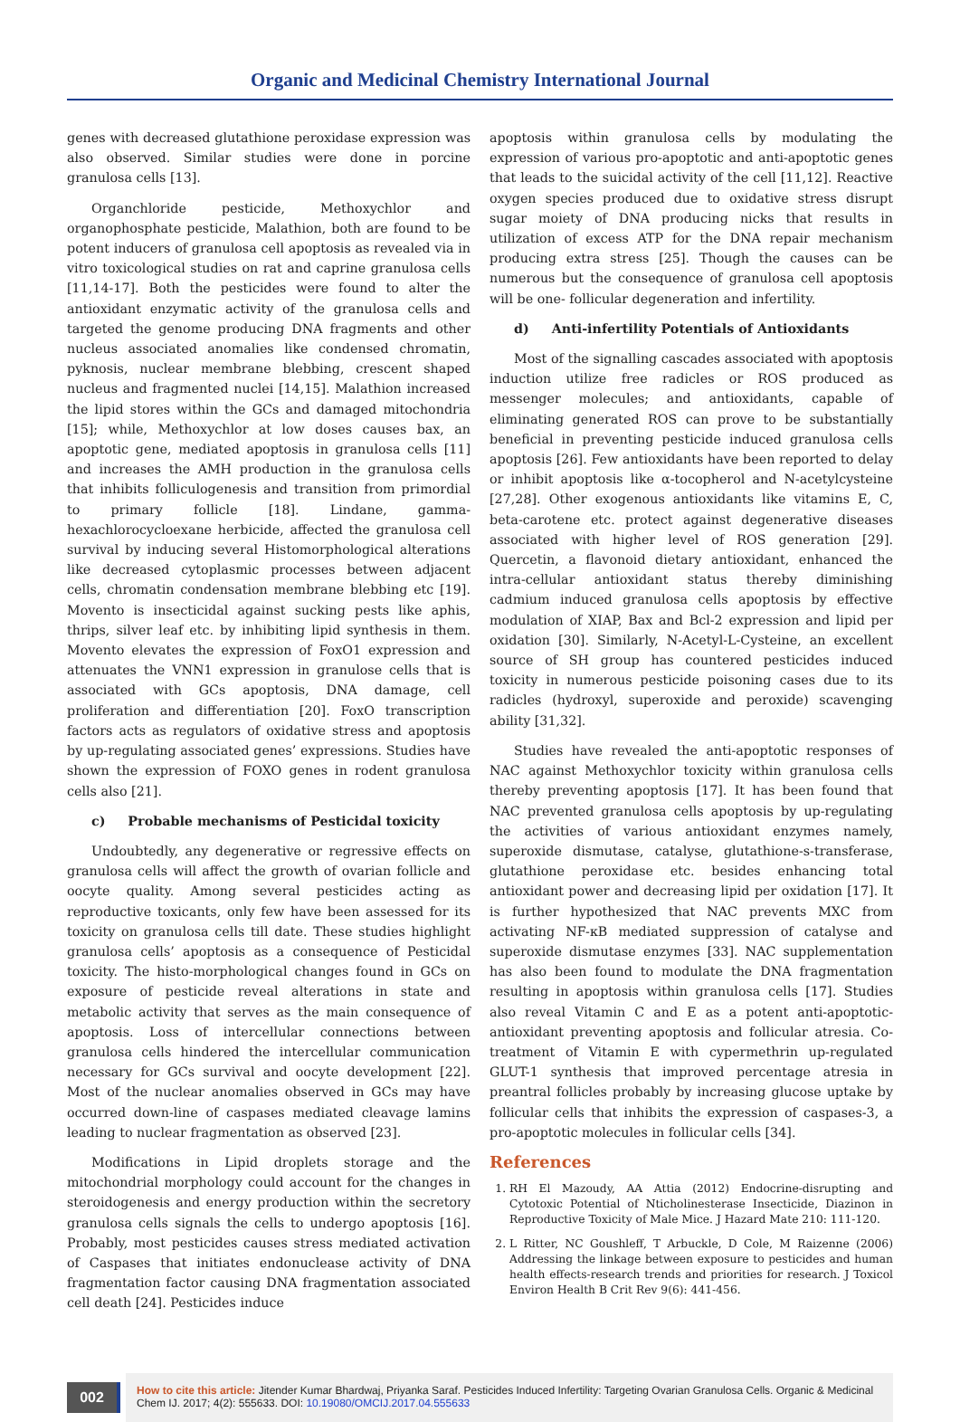Organic and Medicinal Chemistry International Journal
genes with decreased glutathione peroxidase expression was also observed. Similar studies were done in porcine granulosa cells [13].
Organchloride pesticide, Methoxychlor and organophosphate pesticide, Malathion, both are found to be potent inducers of granulosa cell apoptosis as revealed via in vitro toxicological studies on rat and caprine granulosa cells [11,14-17]. Both the pesticides were found to alter the antioxidant enzymatic activity of the granulosa cells and targeted the genome producing DNA fragments and other nucleus associated anomalies like condensed chromatin, pyknosis, nuclear membrane blebbing, crescent shaped nucleus and fragmented nuclei [14,15]. Malathion increased the lipid stores within the GCs and damaged mitochondria [15]; while, Methoxychlor at low doses causes bax, an apoptotic gene, mediated apoptosis in granulosa cells [11] and increases the AMH production in the granulosa cells that inhibits folliculogenesis and transition from primordial to primary follicle [18]. Lindane, gamma-hexachlorocycloexane herbicide, affected the granulosa cell survival by inducing several Histomorphological alterations like decreased cytoplasmic processes between adjacent cells, chromatin condensation membrane blebbing etc [19]. Movento is insecticidal against sucking pests like aphis, thrips, silver leaf etc. by inhibiting lipid synthesis in them. Movento elevates the expression of FoxO1 expression and attenuates the VNN1 expression in granulose cells that is associated with GCs apoptosis, DNA damage, cell proliferation and differentiation [20]. FoxO transcription factors acts as regulators of oxidative stress and apoptosis by up-regulating associated genes’ expressions. Studies have shown the expression of FOXO genes in rodent granulosa cells also [21].
c) Probable mechanisms of Pesticidal toxicity
Undoubtedly, any degenerative or regressive effects on granulosa cells will affect the growth of ovarian follicle and oocyte quality. Among several pesticides acting as reproductive toxicants, only few have been assessed for its toxicity on granulosa cells till date. These studies highlight granulosa cells’ apoptosis as a consequence of Pesticidal toxicity. The histo-morphological changes found in GCs on exposure of pesticide reveal alterations in state and metabolic activity that serves as the main consequence of apoptosis. Loss of intercellular connections between granulosa cells hindered the intercellular communication necessary for GCs survival and oocyte development [22]. Most of the nuclear anomalies observed in GCs may have occurred down-line of caspases mediated cleavage lamins leading to nuclear fragmentation as observed [23].
Modifications in Lipid droplets storage and the mitochondrial morphology could account for the changes in steroidogenesis and energy production within the secretory granulosa cells signals the cells to undergo apoptosis [16]. Probably, most pesticides causes stress mediated activation of Caspases that initiates endonuclease activity of DNA fragmentation factor causing DNA fragmentation associated cell death [24]. Pesticides induce
apoptosis within granulosa cells by modulating the expression of various pro-apoptotic and anti-apoptotic genes that leads to the suicidal activity of the cell [11,12]. Reactive oxygen species produced due to oxidative stress disrupt sugar moiety of DNA producing nicks that results in utilization of excess ATP for the DNA repair mechanism producing extra stress [25]. Though the causes can be numerous but the consequence of granulosa cell apoptosis will be one- follicular degeneration and infertility.
d) Anti-infertility Potentials of Antioxidants
Most of the signalling cascades associated with apoptosis induction utilize free radicles or ROS produced as messenger molecules; and antioxidants, capable of eliminating generated ROS can prove to be substantially beneficial in preventing pesticide induced granulosa cells apoptosis [26]. Few antioxidants have been reported to delay or inhibit apoptosis like α-tocopherol and N-acetylcysteine [27,28]. Other exogenous antioxidants like vitamins E, C, beta-carotene etc. protect against degenerative diseases associated with higher level of ROS generation [29]. Quercetin, a flavonoid dietary antioxidant, enhanced the intra-cellular antioxidant status thereby diminishing cadmium induced granulosa cells apoptosis by effective modulation of XIAP, Bax and Bcl-2 expression and lipid per oxidation [30]. Similarly, N-Acetyl-L-Cysteine, an excellent source of SH group has countered pesticides induced toxicity in numerous pesticide poisoning cases due to its radicles (hydroxyl, superoxide and peroxide) scavenging ability [31,32].
Studies have revealed the anti-apoptotic responses of NAC against Methoxychlor toxicity within granulosa cells thereby preventing apoptosis [17]. It has been found that NAC prevented granulosa cells apoptosis by up-regulating the activities of various antioxidant enzymes namely, superoxide dismutase, catalyse, glutathione-s-transferase, glutathione peroxidase etc. besides enhancing total antioxidant power and decreasing lipid per oxidation [17]. It is further hypothesized that NAC prevents MXC from activating NF-κB mediated suppression of catalyse and superoxide dismutase enzymes [33]. NAC supplementation has also been found to modulate the DNA fragmentation resulting in apoptosis within granulosa cells [17]. Studies also reveal Vitamin C and E as a potent anti-apoptotic-antioxidant preventing apoptosis and follicular atresia. Co-treatment of Vitamin E with cypermethrin up-regulated GLUT-1 synthesis that improved percentage atresia in preantral follicles probably by increasing glucose uptake by follicular cells that inhibits the expression of caspases-3, a pro-apoptotic molecules in follicular cells [34].
References
1. RH El Mazoudy, AA Attia (2012) Endocrine-disrupting and Cytotoxic Potential of Nticholinesterase Insecticide, Diazinon in Reproductive Toxicity of Male Mice. J Hazard Mate 210: 111-120.
2. L Ritter, NC Goushleff, T Arbuckle, D Cole, M Raizenne (2006) Addressing the linkage between exposure to pesticides and human health effects-research trends and priorities for research. J Toxicol Environ Health B Crit Rev 9(6): 441-456.
002
How to cite this article: Jitender Kumar Bhardwaj, Priyanka Saraf. Pesticides Induced Infertility: Targeting Ovarian Granulosa Cells. Organic & Medicinal Chem IJ. 2017; 4(2): 555633. DOI: 10.19080/OMCIJ.2017.04.555633